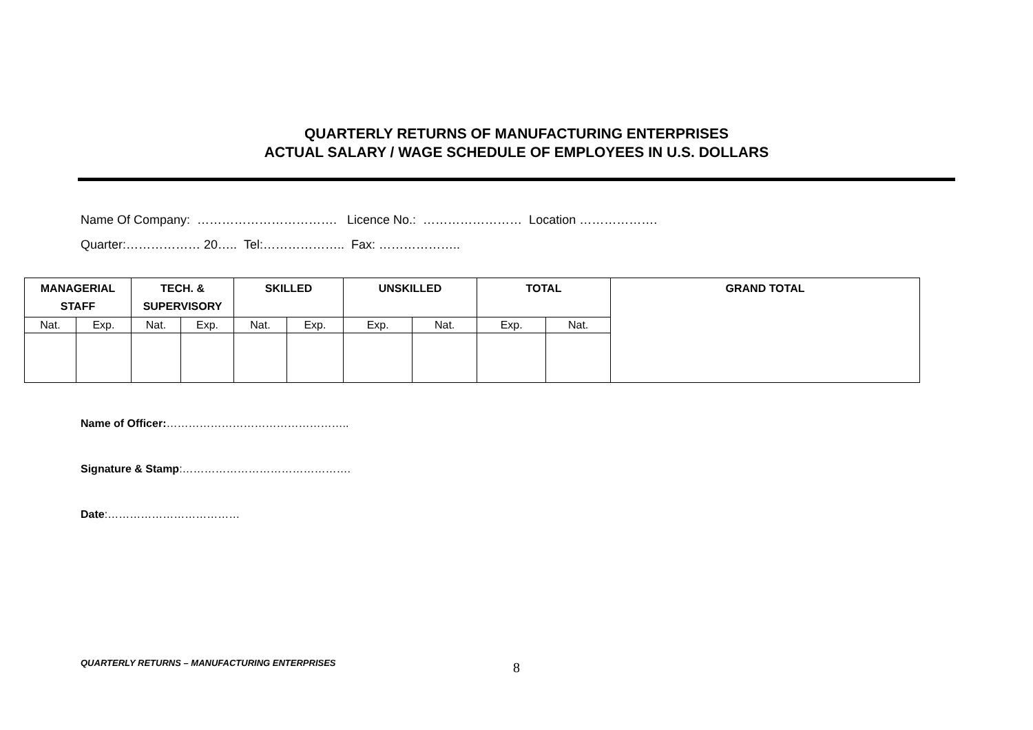QUARTERLY RETURNS OF MANUFACTURING ENTERPRISES
ACTUAL SALARY / WAGE SCHEDULE OF EMPLOYEES IN U.S. DOLLARS
Name Of Company: ……………………………. Licence No.: …………………… Location ……………….
Quarter:……………… 20….. Tel:……………….. Fax: ………………..
| MANAGERIAL STAFF | | TECH. & SUPERVISORY | | SKILLED | | UNSKILLED | | TOTAL | | GRAND TOTAL |
| --- | --- | --- | --- | --- | --- | --- | --- | --- | --- | --- |
| Nat. | Exp. | Nat. | Exp. | Nat. | Exp. | Exp. | Nat. | Exp. | Nat. | |
Name of Officer:…………………………………………..
Signature & Stamp:……………………………………….
Date:………………………………
QUARTERLY RETURNS – MANUFACTURING ENTERPRISES
8